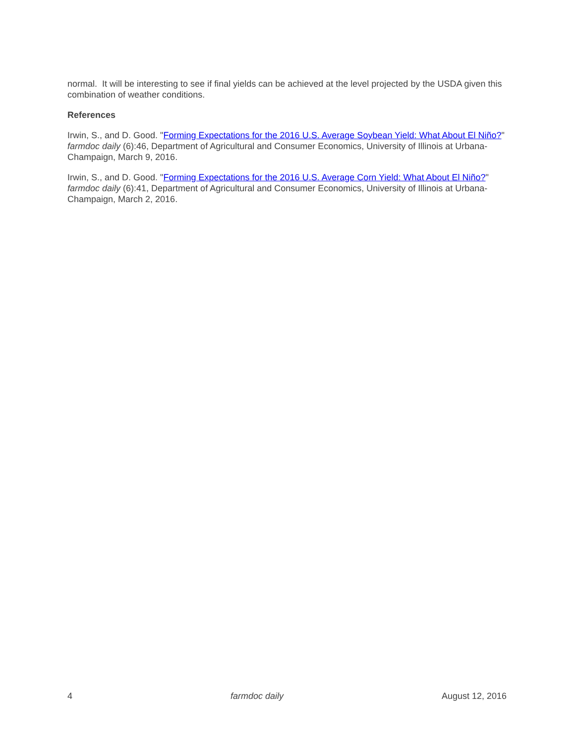normal. It will be interesting to see if final yields can be achieved at the level projected by the USDA given this combination of weather conditions.
References
Irwin, S., and D. Good. "Forming Expectations for the 2016 U.S. Average Soybean Yield: What About El Niño?" farmdoc daily (6):46, Department of Agricultural and Consumer Economics, University of Illinois at Urbana-Champaign, March 9, 2016.
Irwin, S., and D. Good. "Forming Expectations for the 2016 U.S. Average Corn Yield: What About El Niño?" farmdoc daily (6):41, Department of Agricultural and Consumer Economics, University of Illinois at Urbana-Champaign, March 2, 2016.
4 farmdoc daily August 12, 2016